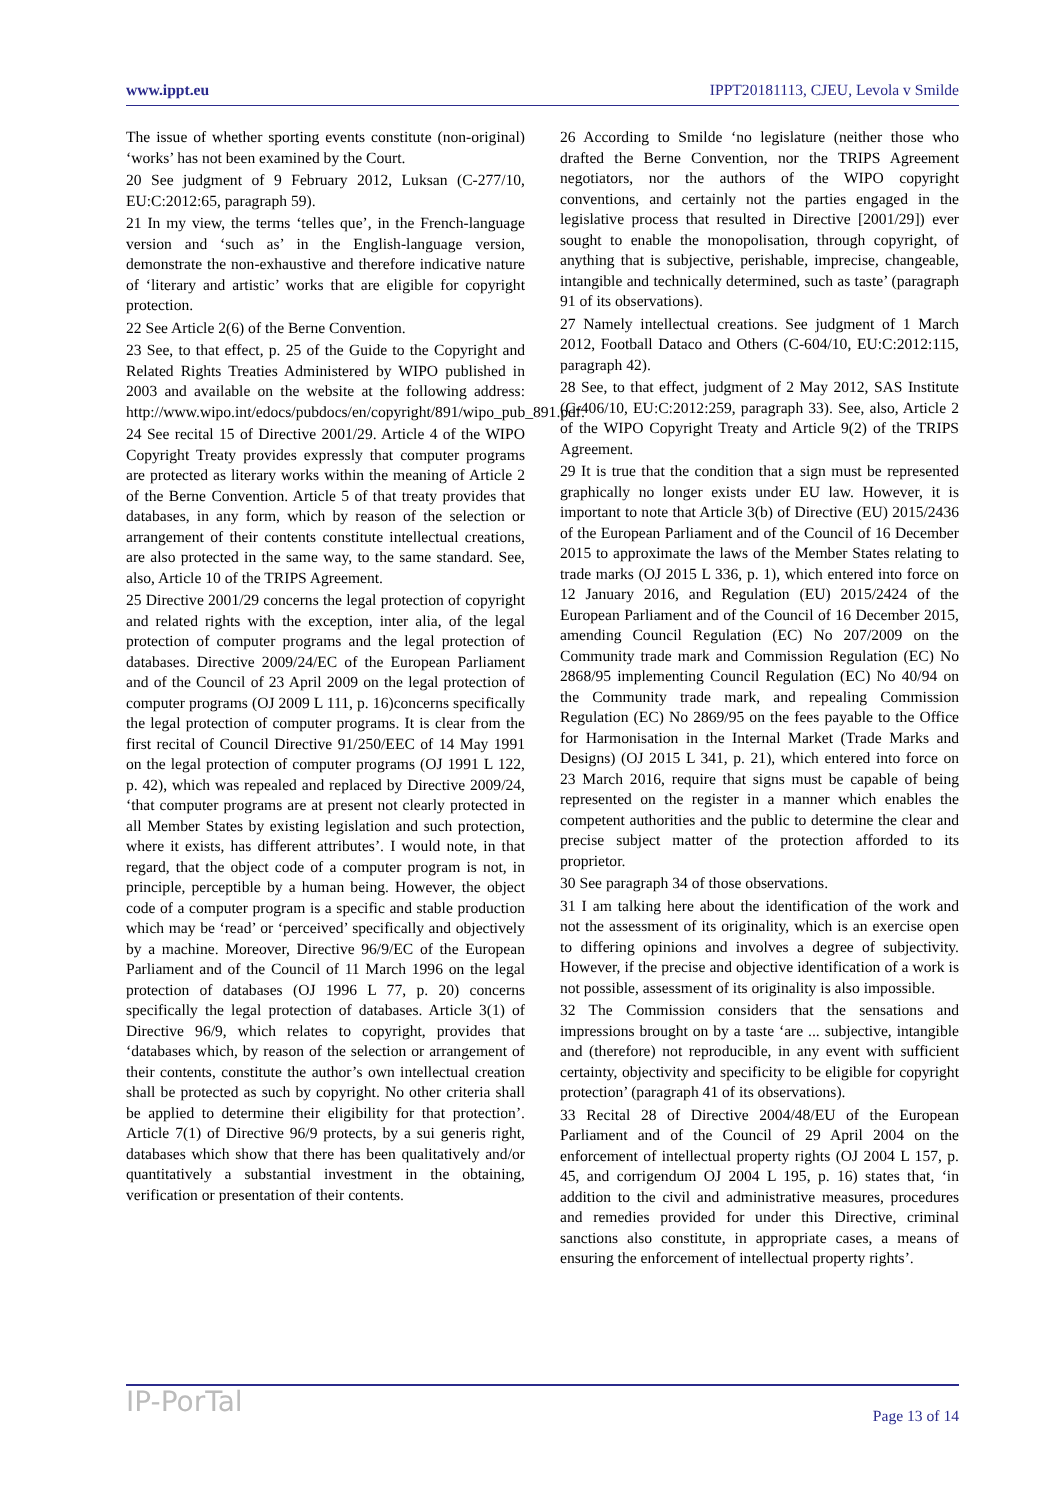www.ippt.eu IPPT20181113, CJEU, Levola v Smilde
The issue of whether sporting events constitute (non-original) ‘works’ has not been examined by the Court.
20 See judgment of 9 February 2012, Luksan (C‑277/10, EU:C:2012:65, paragraph 59).
21 In my view, the terms ‘telles que’, in the French-language version and ‘such as’ in the English-language version, demonstrate the non-exhaustive and therefore indicative nature of ‘literary and artistic’ works that are eligible for copyright protection.
22 See Article 2(6) of the Berne Convention.
23 See, to that effect, p. 25 of the Guide to the Copyright and Related Rights Treaties Administered by WIPO published in 2003 and available on the website at the following address: http://www.wipo.int/edocs/pubdocs/en/copyright/891/wipo_pub_891.pdf.
24 See recital 15 of Directive 2001/29. Article 4 of the WIPO Copyright Treaty provides expressly that computer programs are protected as literary works within the meaning of Article 2 of the Berne Convention. Article 5 of that treaty provides that databases, in any form, which by reason of the selection or arrangement of their contents constitute intellectual creations, are also protected in the same way, to the same standard. See, also, Article 10 of the TRIPS Agreement.
25 Directive 2001/29 concerns the legal protection of copyright and related rights with the exception, inter alia, of the legal protection of computer programs and the legal protection of databases. Directive 2009/24/EC of the European Parliament and of the Council of 23 April 2009 on the legal protection of computer programs (OJ 2009 L 111, p. 16)concerns specifically the legal protection of computer programs. It is clear from the first recital of Council Directive 91/250/EEC of 14 May 1991 on the legal protection of computer programs (OJ 1991 L 122, p. 42), which was repealed and replaced by Directive 2009/24, ‘that computer programs are at present not clearly protected in all Member States by existing legislation and such protection, where it exists, has different attributes’. I would note, in that regard, that the object code of a computer program is not, in principle, perceptible by a human being. However, the object code of a computer program is a specific and stable production which may be ‘read’ or ‘perceived’ specifically and objectively by a machine. Moreover, Directive 96/9/EC of the European Parliament and of the Council of 11 March 1996 on the legal protection of databases (OJ 1996 L 77, p. 20) concerns specifically the legal protection of databases. Article 3(1) of Directive 96/9, which relates to copyright, provides that ‘databases which, by reason of the selection or arrangement of their contents, constitute the author’s own intellectual creation shall be protected as such by copyright. No other criteria shall be applied to determine their eligibility for that protection’. Article 7(1) of Directive 96/9 protects, by a sui generis right, databases which show that there has been qualitatively and/or quantitatively a substantial investment in the obtaining, verification or presentation of their contents.
26 According to Smilde ‘no legislature (neither those who drafted the Berne Convention, nor the TRIPS Agreement negotiators, nor the authors of the WIPO copyright conventions, and certainly not the parties engaged in the legislative process that resulted in Directive [2001/29]) ever sought to enable the monopolisation, through copyright, of anything that is subjective, perishable, imprecise, changeable, intangible and technically determined, such as taste’ (paragraph 91 of its observations).
27 Namely intellectual creations. See judgment of 1 March 2012, Football Dataco and Others (C‑604/10, EU:C:2012:115, paragraph 42).
28 See, to that effect, judgment of 2 May 2012, SAS Institute (C‑406/10, EU:C:2012:259, paragraph 33). See, also, Article 2 of the WIPO Copyright Treaty and Article 9(2) of the TRIPS Agreement.
29 It is true that the condition that a sign must be represented graphically no longer exists under EU law. However, it is important to note that Article 3(b) of Directive (EU) 2015/2436 of the European Parliament and of the Council of 16 December 2015 to approximate the laws of the Member States relating to trade marks (OJ 2015 L 336, p. 1), which entered into force on 12 January 2016, and Regulation (EU) 2015/2424 of the European Parliament and of the Council of 16 December 2015, amending Council Regulation (EC) No 207/2009 on the Community trade mark and Commission Regulation (EC) No 2868/95 implementing Council Regulation (EC) No 40/94 on the Community trade mark, and repealing Commission Regulation (EC) No 2869/95 on the fees payable to the Office for Harmonisation in the Internal Market (Trade Marks and Designs) (OJ 2015 L 341, p. 21), which entered into force on 23 March 2016, require that signs must be capable of being represented on the register in a manner which enables the competent authorities and the public to determine the clear and precise subject matter of the protection afforded to its proprietor.
30 See paragraph 34 of those observations.
31 I am talking here about the identification of the work and not the assessment of its originality, which is an exercise open to differing opinions and involves a degree of subjectivity. However, if the precise and objective identification of a work is not possible, assessment of its originality is also impossible.
32 The Commission considers that the sensations and impressions brought on by a taste ‘are ... subjective, intangible and (therefore) not reproducible, in any event with sufficient certainty, objectivity and specificity to be eligible for copyright protection’ (paragraph 41 of its observations).
33 Recital 28 of Directive 2004/48/EU of the European Parliament and of the Council of 29 April 2004 on the enforcement of intellectual property rights (OJ 2004 L 157, p. 45, and corrigendum OJ 2004 L 195, p. 16) states that, ‘in addition to the civil and administrative measures, procedures and remedies provided for under this Directive, criminal sanctions also constitute, in appropriate cases, a means of ensuring the enforcement of intellectual property rights’.
IP-PorTal Page 13 of 14